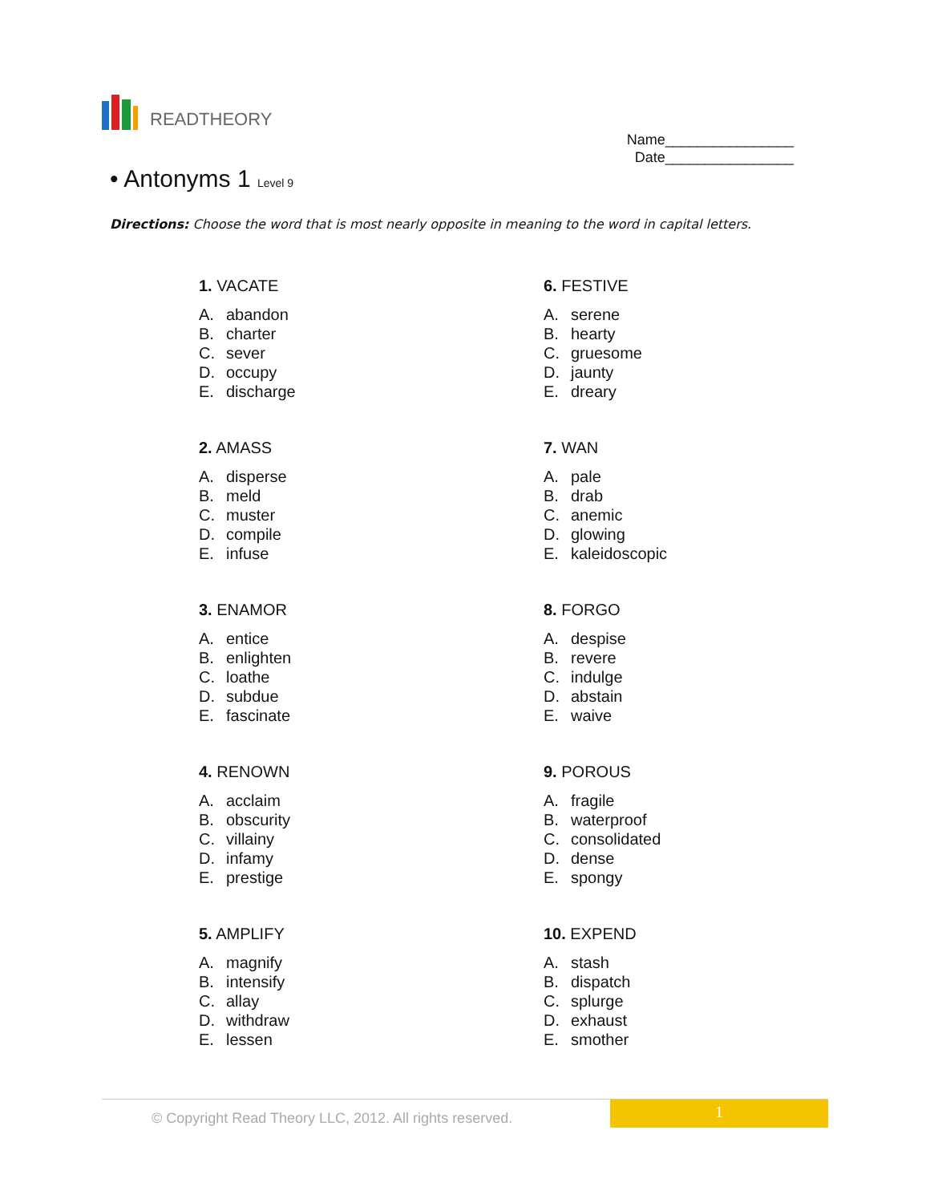READTHEORY
Name________________
Date________________
• Antonyms 1 Level 9
Directions: Choose the word that is most nearly opposite in meaning to the word in capital letters.
1. VACATE
A. abandon
B. charter
C. sever
D. occupy
E. discharge
2. AMASS
A. disperse
B. meld
C. muster
D. compile
E. infuse
3. ENAMOR
A. entice
B. enlighten
C. loathe
D. subdue
E. fascinate
4. RENOWN
A. acclaim
B. obscurity
C. villainy
D. infamy
E. prestige
5. AMPLIFY
A. magnify
B. intensify
C. allay
D. withdraw
E. lessen
6. FESTIVE
A. serene
B. hearty
C. gruesome
D. jaunty
E. dreary
7. WAN
A. pale
B. drab
C. anemic
D. glowing
E. kaleidoscopic
8. FORGO
A. despise
B. revere
C. indulge
D. abstain
E. waive
9. POROUS
A. fragile
B. waterproof
C. consolidated
D. dense
E. spongy
10. EXPEND
A. stash
B. dispatch
C. splurge
D. exhaust
E. smother
© Copyright Read Theory LLC, 2012. All rights reserved.
1